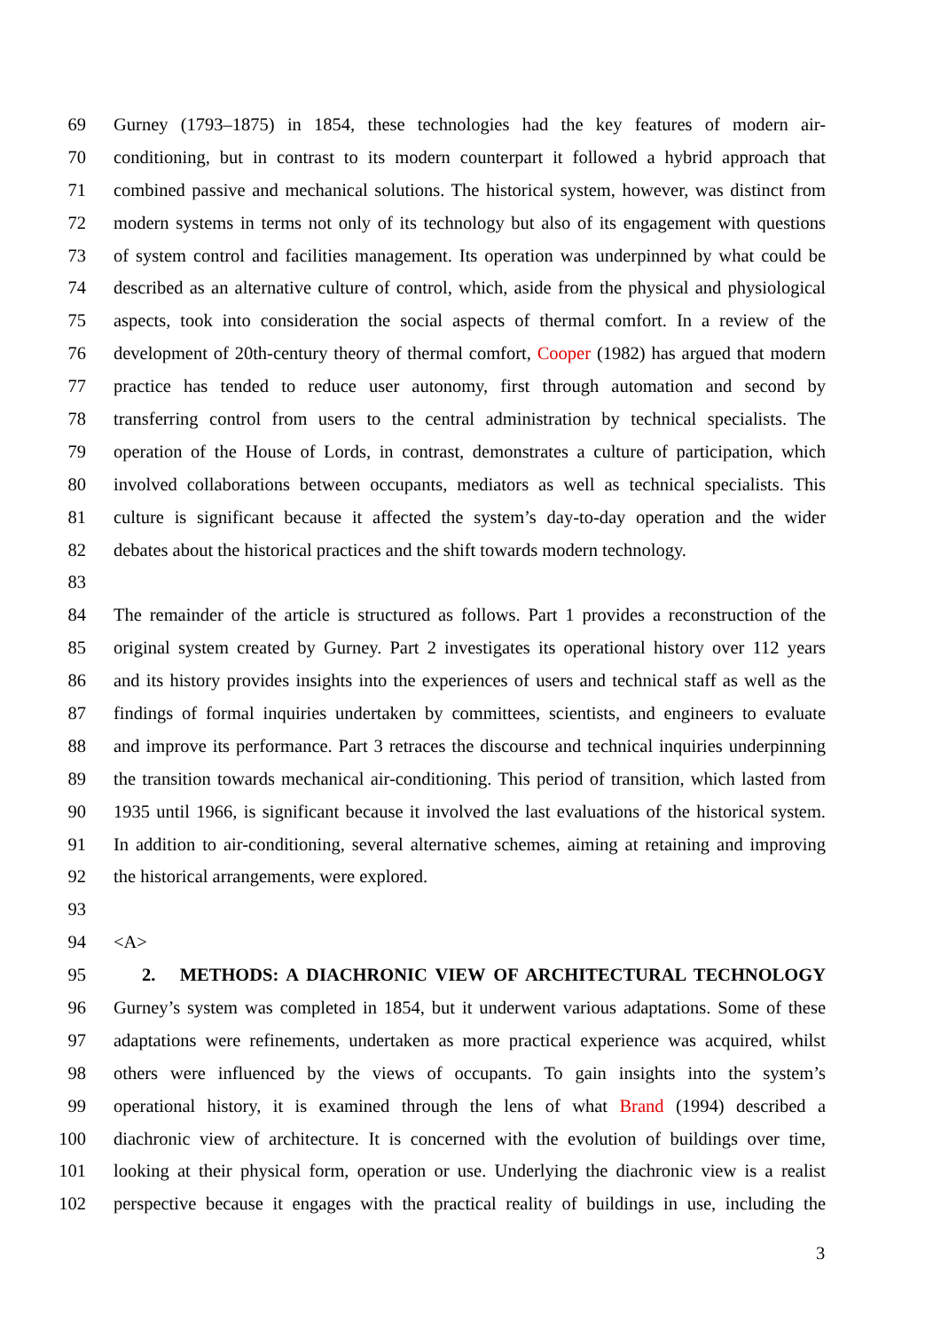69 Gurney (1793–1875) in 1854, these technologies had the key features of modern air-
70 conditioning, but in contrast to its modern counterpart it followed a hybrid approach that
71 combined passive and mechanical solutions. The historical system, however, was distinct from
72 modern systems in terms not only of its technology but also of its engagement with questions
73 of system control and facilities management. Its operation was underpinned by what could be
74 described as an alternative culture of control, which, aside from the physical and physiological
75 aspects, took into consideration the social aspects of thermal comfort. In a review of the
76 development of 20th-century theory of thermal comfort, Cooper (1982) has argued that modern
77 practice has tended to reduce user autonomy, first through automation and second by
78 transferring control from users to the central administration by technical specialists. The
79 operation of the House of Lords, in contrast, demonstrates a culture of participation, which
80 involved collaborations between occupants, mediators as well as technical specialists. This
81 culture is significant because it affected the system’s day-to-day operation and the wider
82 debates about the historical practices and the shift towards modern technology.
83
84 The remainder of the article is structured as follows. Part 1 provides a reconstruction of the
85 original system created by Gurney. Part 2 investigates its operational history over 112 years
86 and its history provides insights into the experiences of users and technical staff as well as the
87 findings of formal inquiries undertaken by committees, scientists, and engineers to evaluate
88 and improve its performance. Part 3 retraces the discourse and technical inquiries underpinning
89 the transition towards mechanical air-conditioning. This period of transition, which lasted from
90 1935 until 1966, is significant because it involved the last evaluations of the historical system.
91 In addition to air-conditioning, several alternative schemes, aiming at retaining and improving
92 the historical arrangements, were explored.
93
94 <A>
95 2. METHODS: A DIACHRONIC VIEW OF ARCHITECTURAL TECHNOLOGY
96 Gurney’s system was completed in 1854, but it underwent various adaptations. Some of these
97 adaptations were refinements, undertaken as more practical experience was acquired, whilst
98 others were influenced by the views of occupants. To gain insights into the system’s
99 operational history, it is examined through the lens of what Brand (1994) described a
100 diachronic view of architecture. It is concerned with the evolution of buildings over time,
101 looking at their physical form, operation or use. Underlying the diachronic view is a realist
102 perspective because it engages with the practical reality of buildings in use, including the
3